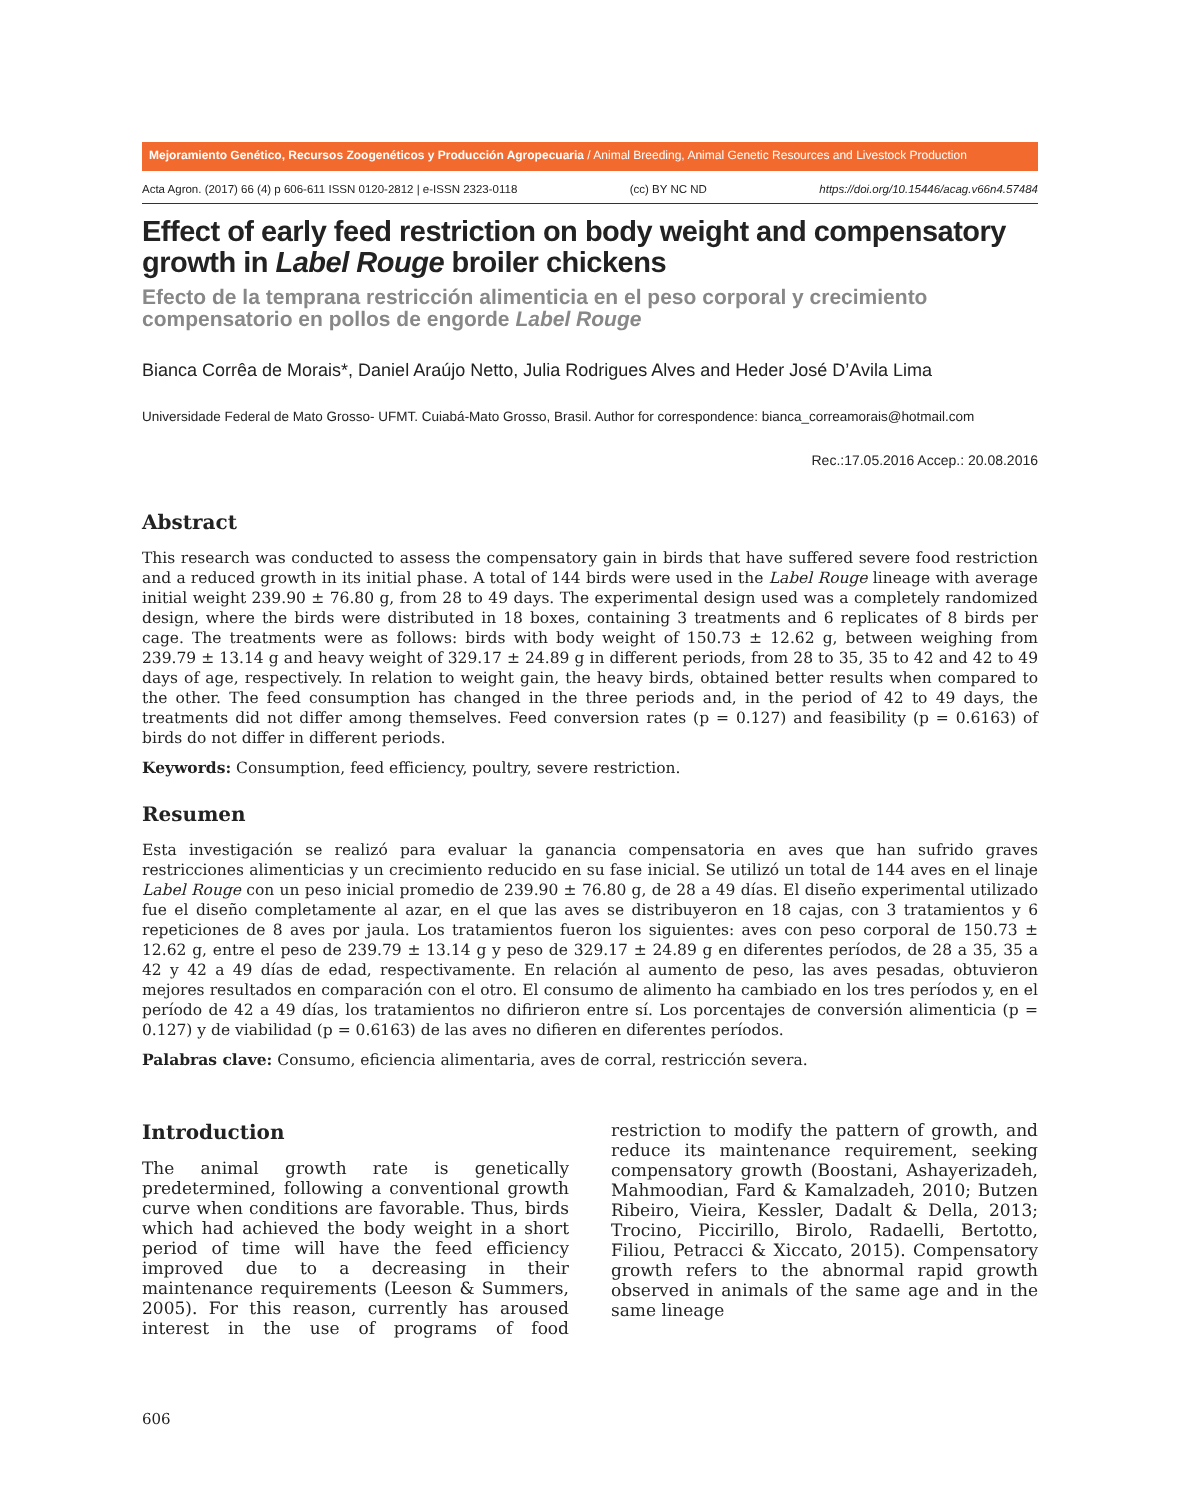Mejoramiento Genético, Recursos Zoogenéticos y Producción Agropecuaria / Animal Breeding, Animal Genetic Resources and Livestock Production
Acta Agron. (2017) 66 (4) p 606-611 ISSN 0120-2812 | e-ISSN 2323-0118 (cc) BY NC ND https://doi.org/10.15446/acag.v66n4.57484
Effect of early feed restriction on body weight and compensatory growth in Label Rouge broiler chickens
Efecto de la temprana restricción alimenticia en el peso corporal y crecimiento compensatorio en pollos de engorde Label Rouge
Bianca Corrêa de Morais*, Daniel Araújo Netto, Julia Rodrigues Alves and Heder José D’Avila Lima
Universidade Federal de Mato Grosso- UFMT. Cuiabá-Mato Grosso, Brasil. Author for correspondence: bianca_correamorais@hotmail.com
Rec.:17.05.2016 Accep.: 20.08.2016
Abstract
This research was conducted to assess the compensatory gain in birds that have suffered severe food restriction and a reduced growth in its initial phase. A total of 144 birds were used in the Label Rouge lineage with average initial weight 239.90 ± 76.80 g, from 28 to 49 days. The experimental design used was a completely randomized design, where the birds were distributed in 18 boxes, containing 3 treatments and 6 replicates of 8 birds per cage. The treatments were as follows: birds with body weight of 150.73 ± 12.62 g, between weighing from 239.79 ± 13.14 g and heavy weight of 329.17 ± 24.89 g in different periods, from 28 to 35, 35 to 42 and 42 to 49 days of age, respectively. In relation to weight gain, the heavy birds, obtained better results when compared to the other. The feed consumption has changed in the three periods and, in the period of 42 to 49 days, the treatments did not differ among themselves. Feed conversion rates (p = 0.127) and feasibility (p = 0.6163) of birds do not differ in different periods.
Keywords: Consumption, feed efficiency, poultry, severe restriction.
Resumen
Esta investigación se realizó para evaluar la ganancia compensatoria en aves que han sufrido graves restricciones alimenticias y un crecimiento reducido en su fase inicial. Se utilizó un total de 144 aves en el linaje Label Rouge con un peso inicial promedio de 239.90 ± 76.80 g, de 28 a 49 días. El diseño experimental utilizado fue el diseño completamente al azar, en el que las aves se distribuyeron en 18 cajas, con 3 tratamientos y 6 repeticiones de 8 aves por jaula. Los tratamientos fueron los siguientes: aves con peso corporal de 150.73 ± 12.62 g, entre el peso de 239.79 ± 13.14 g y peso de 329.17 ± 24.89 g en diferentes períodos, de 28 a 35, 35 a 42 y 42 a 49 días de edad, respectivamente. En relación al aumento de peso, las aves pesadas, obtuvieron mejores resultados en comparación con el otro. El consumo de alimento ha cambiado en los tres períodos y, en el período de 42 a 49 días, los tratamientos no difirieron entre sí. Los porcentajes de conversión alimenticia (p = 0.127) y de viabilidad (p = 0.6163) de las aves no difieren en diferentes períodos.
Palabras clave: Consumo, eficiencia alimentaria, aves de corral, restricción severa.
Introduction
The animal growth rate is genetically predetermined, following a conventional growth curve when conditions are favorable. Thus, birds which had achieved the body weight in a short period of time will have the feed efficiency improved due to a decreasing in their maintenance requirements (Leeson & Summers, 2005). For this reason, currently has aroused interest in the use of programs of food restriction to modify the pattern of growth, and reduce its maintenance requirement, seeking compensatory growth (Boostani, Ashayerizadeh, Mahmoodian, Fard & Kamalzadeh, 2010; Butzen Ribeiro, Vieira, Kessler, Dadalt & Della, 2013; Trocino, Piccirillo, Birolo, Radaelli, Bertotto, Filiou, Petracci & Xiccato, 2015). Compensatory growth refers to the abnormal rapid growth observed in animals of the same age and in the same lineage
606